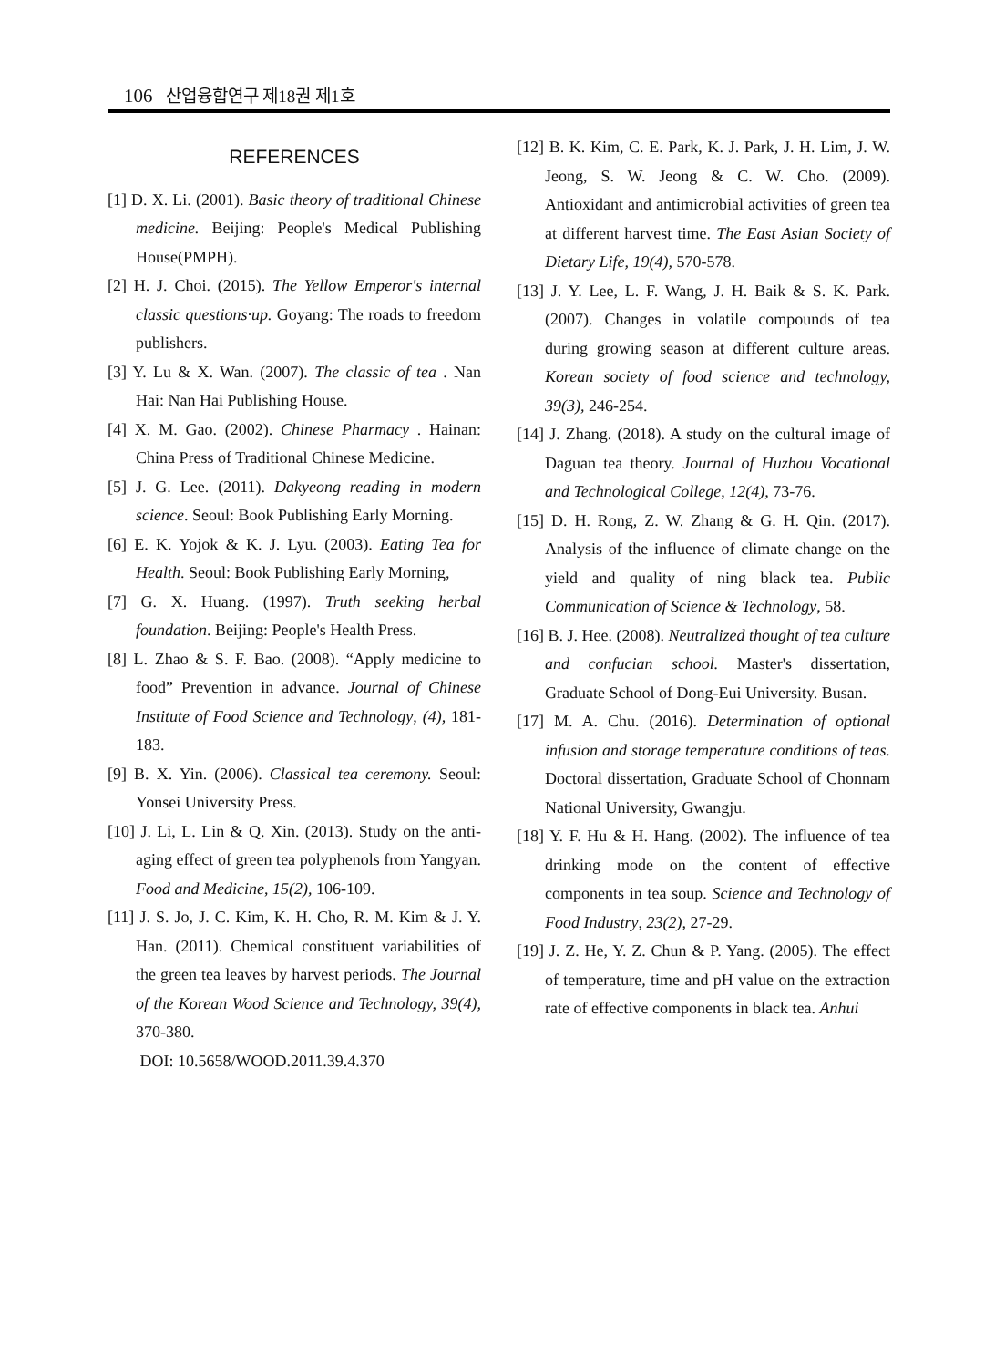106 산업융합연구 제18권 제1호
REFERENCES
[1] D. X. Li. (2001). Basic theory of traditional Chinese medicine. Beijing: People's Medical Publishing House(PMPH).
[2] H. J. Choi. (2015). The Yellow Emperor's internal classic questions·up. Goyang: The roads to freedom publishers.
[3] Y. Lu & X. Wan. (2007). The classic of tea . Nan Hai: Nan Hai Publishing House.
[4] X. M. Gao. (2002). Chinese Pharmacy . Hainan: China Press of Traditional Chinese Medicine.
[5] J. G. Lee. (2011). Dakyeong reading in modern science. Seoul: Book Publishing Early Morning.
[6] E. K. Yojok & K. J. Lyu. (2003). Eating Tea for Health. Seoul: Book Publishing Early Morning,
[7] G. X. Huang. (1997). Truth seeking herbal foundation. Beijing: People's Health Press.
[8] L. Zhao & S. F. Bao. (2008). “Apply medicine to food” Prevention in advance. Journal of Chinese Institute of Food Science and Technology, (4), 181-183.
[9] B. X. Yin. (2006). Classical tea ceremony. Seoul: Yonsei University Press.
[10] J. Li, L. Lin & Q. Xin. (2013). Study on the anti-aging effect of green tea polyphenols from Yangyan. Food and Medicine, 15(2), 106-109.
[11] J. S. Jo, J. C. Kim, K. H. Cho, R. M. Kim & J. Y. Han. (2011). Chemical constituent variabilities of the green tea leaves by harvest periods. The Journal of the Korean Wood Science and Technology, 39(4), 370-380.
DOI: 10.5658/WOOD.2011.39.4.370
[12] B. K. Kim, C. E. Park, K. J. Park, J. H. Lim, J. W. Jeong, S. W. Jeong & C. W. Cho. (2009). Antioxidant and antimicrobial activities of green tea at different harvest time. The East Asian Society of Dietary Life, 19(4), 570-578.
[13] J. Y. Lee, L. F. Wang, J. H. Baik & S. K. Park. (2007). Changes in volatile compounds of tea during growing season at different culture areas. Korean society of food science and technology, 39(3), 246-254.
[14] J. Zhang. (2018). A study on the cultural image of Daguan tea theory. Journal of Huzhou Vocational and Technological College, 12(4), 73-76.
[15] D. H. Rong, Z. W. Zhang & G. H. Qin. (2017). Analysis of the influence of climate change on the yield and quality of ning black tea. Public Communication of Science & Technology, 58.
[16] B. J. Hee. (2008). Neutralized thought of tea culture and confucian school. Master's dissertation, Graduate School of Dong-Eui University. Busan.
[17] M. A. Chu. (2016). Determination of optional infusion and storage temperature conditions of teas. Doctoral dissertation, Graduate School of Chonnam National University, Gwangju.
[18] Y. F. Hu & H. Hang. (2002). The influence of tea drinking mode on the content of effective components in tea soup. Science and Technology of Food Industry, 23(2), 27-29.
[19] J. Z. He, Y. Z. Chun & P. Yang. (2005). The effect of temperature, time and pH value on the extraction rate of effective components in black tea. Anhui